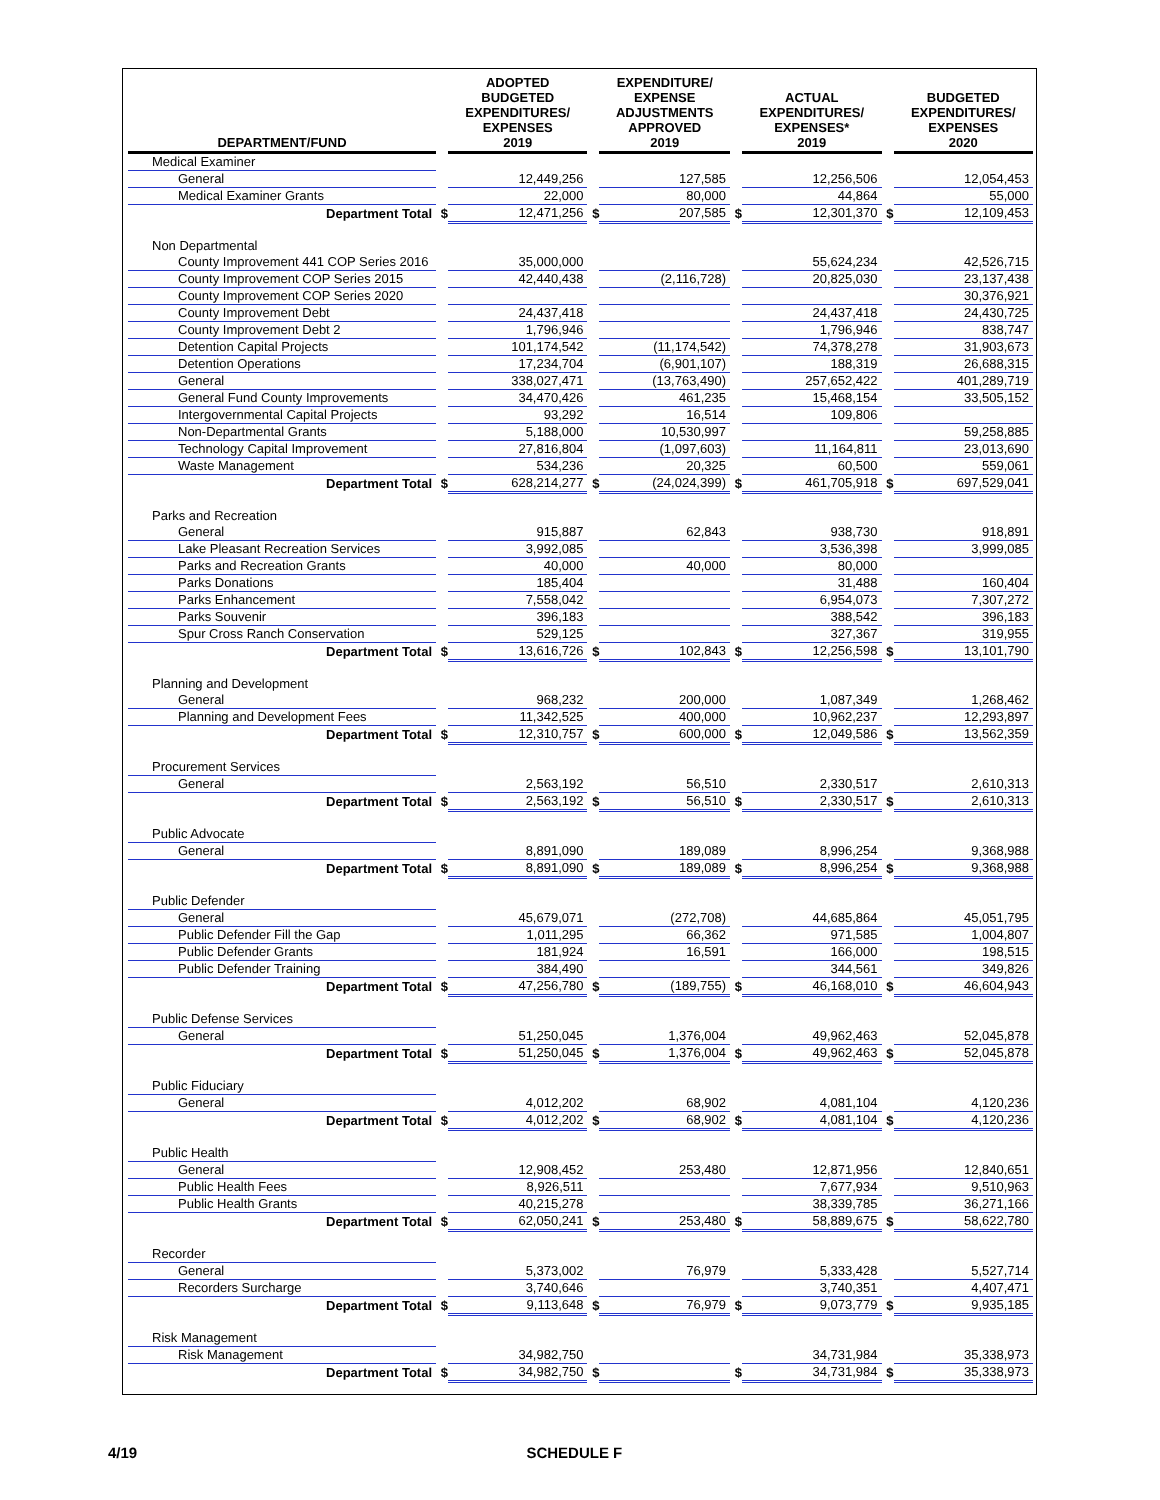| DEPARTMENT/FUND | | ADOPTED BUDGETED EXPENDITURES/ EXPENSES 2019 | | EXPENDITURE/ EXPENSE ADJUSTMENTS APPROVED 2019 | | ACTUAL EXPENDITURES/ EXPENSES* 2019 | | BUDGETED EXPENDITURES/ EXPENSES 2020 |
| --- | --- | --- | --- | --- | --- | --- | --- | --- |
| Medical Examiner | | | | | | | | |
| General | | 12,449,256 | | 127,585 | | 12,256,506 | | 12,054,453 |
| Medical Examiner Grants | | 22,000 | | 80,000 | | 44,864 | | 55,000 |
| Department Total | $ | 12,471,256 | $ | 207,585 | $ | 12,301,370 | $ | 12,109,453 |
| Non Departmental | | | | | | | | |
| County Improvement 441 COP Series 2016 | | 35,000,000 | | | | 55,624,234 | | 42,526,715 |
| County Improvement COP Series 2015 | | 42,440,438 | | (2,116,728) | | 20,825,030 | | 23,137,438 |
| County Improvement COP Series 2020 | | | | | | | | 30,376,921 |
| County Improvement Debt | | 24,437,418 | | | | 24,437,418 | | 24,430,725 |
| County Improvement Debt 2 | | 1,796,946 | | | | 1,796,946 | | 838,747 |
| Detention Capital Projects | | 101,174,542 | | (11,174,542) | | 74,378,278 | | 31,903,673 |
| Detention Operations | | 17,234,704 | | (6,901,107) | | 188,319 | | 26,688,315 |
| General | | 338,027,471 | | (13,763,490) | | 257,652,422 | | 401,289,719 |
| General Fund County Improvements | | 34,470,426 | | 461,235 | | 15,468,154 | | 33,505,152 |
| Intergovernmental Capital Projects | | 93,292 | | 16,514 | | 109,806 | | |
| Non-Departmental Grants | | 5,188,000 | | 10,530,997 | | | | 59,258,885 |
| Technology Capital Improvement | | 27,816,804 | | (1,097,603) | | 11,164,811 | | 23,013,690 |
| Waste Management | | 534,236 | | 20,325 | | 60,500 | | 559,061 |
| Department Total | $ | 628,214,277 | $ | (24,024,399) | $ | 461,705,918 | $ | 697,529,041 |
| Parks and Recreation | | | | | | | | |
| General | | 915,887 | | 62,843 | | 938,730 | | 918,891 |
| Lake Pleasant Recreation Services | | 3,992,085 | | | | 3,536,398 | | 3,999,085 |
| Parks and Recreation Grants | | 40,000 | | 40,000 | | 80,000 | | |
| Parks Donations | | 185,404 | | | | 31,488 | | 160,404 |
| Parks Enhancement | | 7,558,042 | | | | 6,954,073 | | 7,307,272 |
| Parks Souvenir | | 396,183 | | | | 388,542 | | 396,183 |
| Spur Cross Ranch Conservation | | 529,125 | | | | 327,367 | | 319,955 |
| Department Total | $ | 13,616,726 | $ | 102,843 | $ | 12,256,598 | $ | 13,101,790 |
| Planning and Development | | | | | | | | |
| General | | 968,232 | | 200,000 | | 1,087,349 | | 1,268,462 |
| Planning and Development Fees | | 11,342,525 | | 400,000 | | 10,962,237 | | 12,293,897 |
| Department Total | $ | 12,310,757 | $ | 600,000 | $ | 12,049,586 | $ | 13,562,359 |
| Procurement Services | | | | | | | | |
| General | | 2,563,192 | | 56,510 | | 2,330,517 | | 2,610,313 |
| Department Total | $ | 2,563,192 | $ | 56,510 | $ | 2,330,517 | $ | 2,610,313 |
| Public Advocate | | | | | | | | |
| General | | 8,891,090 | | 189,089 | | 8,996,254 | | 9,368,988 |
| Department Total | $ | 8,891,090 | $ | 189,089 | $ | 8,996,254 | $ | 9,368,988 |
| Public Defender | | | | | | | | |
| General | | 45,679,071 | | (272,708) | | 44,685,864 | | 45,051,795 |
| Public Defender Fill the Gap | | 1,011,295 | | 66,362 | | 971,585 | | 1,004,807 |
| Public Defender Grants | | 181,924 | | 16,591 | | 166,000 | | 198,515 |
| Public Defender Training | | 384,490 | | | | 344,561 | | 349,826 |
| Department Total | $ | 47,256,780 | $ | (189,755) | $ | 46,168,010 | $ | 46,604,943 |
| Public Defense Services | | | | | | | | |
| General | | 51,250,045 | | 1,376,004 | | 49,962,463 | | 52,045,878 |
| Department Total | $ | 51,250,045 | $ | 1,376,004 | $ | 49,962,463 | $ | 52,045,878 |
| Public Fiduciary | | | | | | | | |
| General | | 4,012,202 | | 68,902 | | 4,081,104 | | 4,120,236 |
| Department Total | $ | 4,012,202 | $ | 68,902 | $ | 4,081,104 | $ | 4,120,236 |
| Public Health | | | | | | | | |
| General | | 12,908,452 | | 253,480 | | 12,871,956 | | 12,840,651 |
| Public Health Fees | | 8,926,511 | | | | 7,677,934 | | 9,510,963 |
| Public Health Grants | | 40,215,278 | | | | 38,339,785 | | 36,271,166 |
| Department Total | $ | 62,050,241 | $ | 253,480 | $ | 58,889,675 | $ | 58,622,780 |
| Recorder | | | | | | | | |
| General | | 5,373,002 | | 76,979 | | 5,333,428 | | 5,527,714 |
| Recorders Surcharge | | 3,740,646 | | | | 3,740,351 | | 4,407,471 |
| Department Total | $ | 9,113,648 | $ | 76,979 | $ | 9,073,779 | $ | 9,935,185 |
| Risk Management | | | | | | | | |
| Risk Management | | 34,982,750 | | | | 34,731,984 | | 35,338,973 |
| Department Total | $ | 34,982,750 | $ | | $ | 34,731,984 | $ | 35,338,973 |
4/19 SCHEDULE F